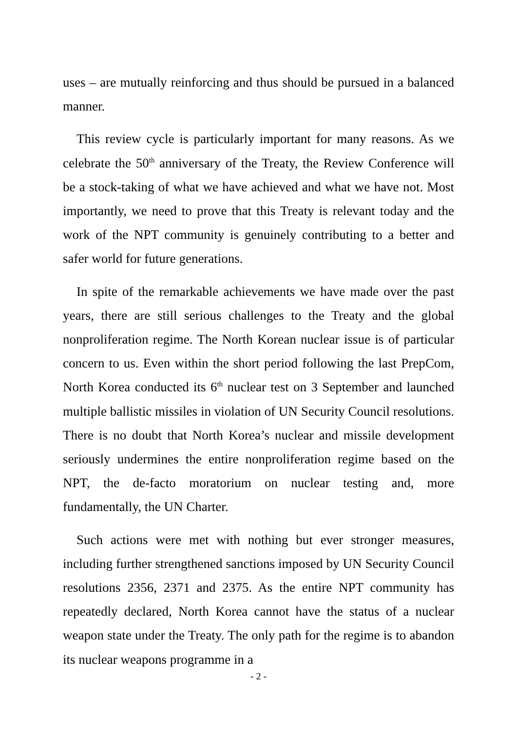uses – are mutually reinforcing and thus should be pursued in a balanced manner.
This review cycle is particularly important for many reasons. As we celebrate the 50<sup>th</sup> anniversary of the Treaty, the Review Conference will be a stock-taking of what we have achieved and what we have not. Most importantly, we need to prove that this Treaty is relevant today and the work of the NPT community is genuinely contributing to a better and safer world for future generations.
In spite of the remarkable achievements we have made over the past years, there are still serious challenges to the Treaty and the global nonproliferation regime. The North Korean nuclear issue is of particular concern to us. Even within the short period following the last PrepCom, North Korea conducted its 6<sup>th</sup> nuclear test on 3 September and launched multiple ballistic missiles in violation of UN Security Council resolutions. There is no doubt that North Korea’s nuclear and missile development seriously undermines the entire nonproliferation regime based on the NPT, the de-facto moratorium on nuclear testing and, more fundamentally, the UN Charter.
Such actions were met with nothing but ever stronger measures, including further strengthened sanctions imposed by UN Security Council resolutions 2356, 2371 and 2375. As the entire NPT community has repeatedly declared, North Korea cannot have the status of a nuclear weapon state under the Treaty. The only path for the regime is to abandon its nuclear weapons programme in a
- 2 -